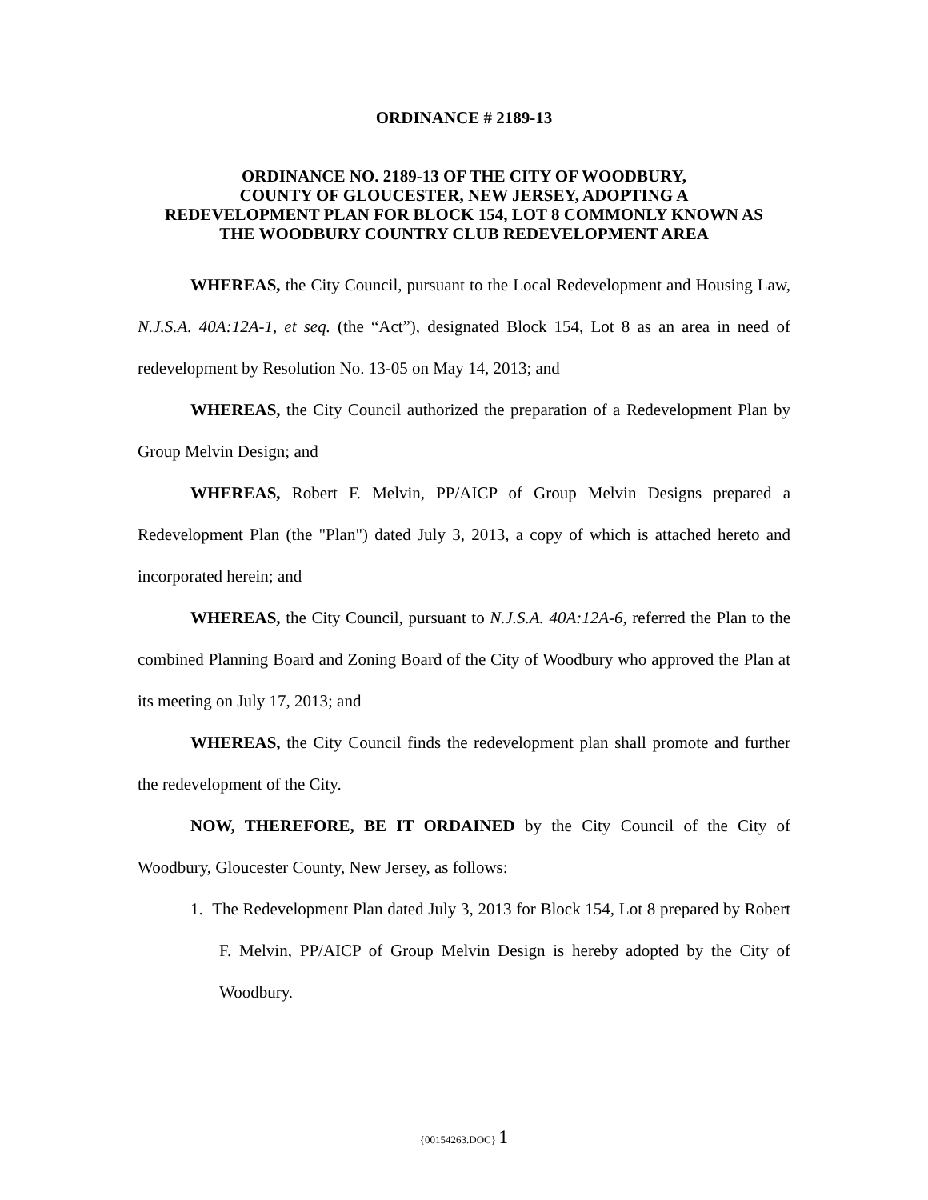ORDINANCE # 2189-13
ORDINANCE NO. 2189-13 OF THE CITY OF WOODBURY,
COUNTY OF GLOUCESTER, NEW JERSEY, ADOPTING A
REDEVELOPMENT PLAN FOR BLOCK 154, LOT 8 COMMONLY KNOWN AS
THE WOODBURY COUNTRY CLUB REDEVELOPMENT AREA
WHEREAS, the City Council, pursuant to the Local Redevelopment and Housing Law, N.J.S.A. 40A:12A-1, et seq. (the “Act”), designated Block 154, Lot 8 as an area in need of redevelopment by Resolution No. 13-05 on May 14, 2013; and
WHEREAS, the City Council authorized the preparation of a Redevelopment Plan by Group Melvin Design; and
WHEREAS, Robert F. Melvin, PP/AICP of Group Melvin Designs prepared a Redevelopment Plan (the "Plan") dated July 3, 2013, a copy of which is attached hereto and incorporated herein; and
WHEREAS, the City Council, pursuant to N.J.S.A. 40A:12A-6, referred the Plan to the combined Planning Board and Zoning Board of the City of Woodbury who approved the Plan at its meeting on July 17, 2013; and
WHEREAS, the City Council finds the redevelopment plan shall promote and further the redevelopment of the City.
NOW, THEREFORE, BE IT ORDAINED by the City Council of the City of Woodbury, Gloucester County, New Jersey, as follows:
1. The Redevelopment Plan dated July 3, 2013 for Block 154, Lot 8 prepared by Robert F. Melvin, PP/AICP of Group Melvin Design is hereby adopted by the City of Woodbury.
{00154263.DOC} 1